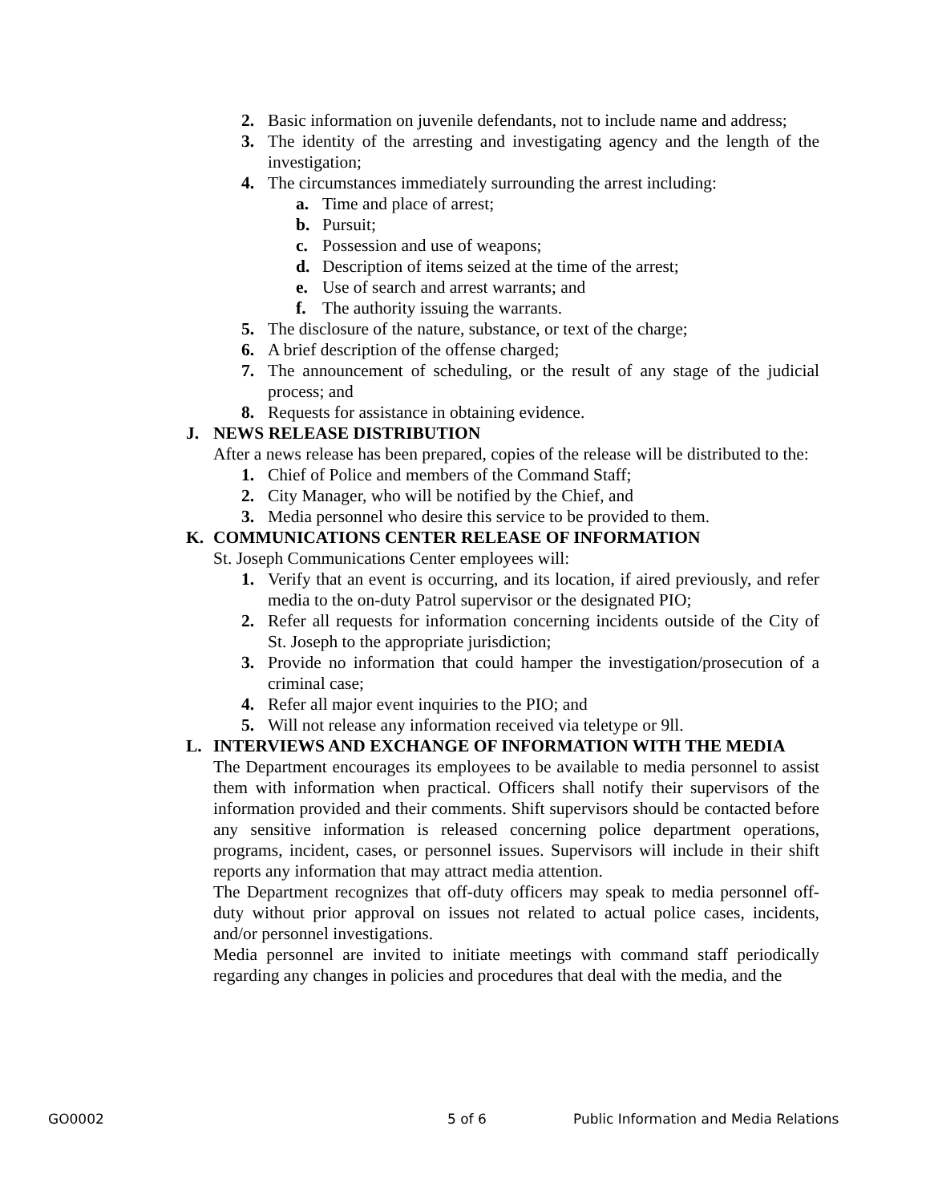2. Basic information on juvenile defendants, not to include name and address;
3. The identity of the arresting and investigating agency and the length of the investigation;
4. The circumstances immediately surrounding the arrest including:
a. Time and place of arrest;
b. Pursuit;
c. Possession and use of weapons;
d. Description of items seized at the time of the arrest;
e. Use of search and arrest warrants; and
f. The authority issuing the warrants.
5. The disclosure of the nature, substance, or text of the charge;
6. A brief description of the offense charged;
7. The announcement of scheduling, or the result of any stage of the judicial process; and
8. Requests for assistance in obtaining evidence.
J. NEWS RELEASE DISTRIBUTION
After a news release has been prepared, copies of the release will be distributed to the:
1. Chief of Police and members of the Command Staff;
2. City Manager, who will be notified by the Chief, and
3. Media personnel who desire this service to be provided to them.
K. COMMUNICATIONS CENTER RELEASE OF INFORMATION
St. Joseph Communications Center employees will:
1. Verify that an event is occurring, and its location, if aired previously, and refer media to the on-duty Patrol supervisor or the designated PIO;
2. Refer all requests for information concerning incidents outside of the City of St. Joseph to the appropriate jurisdiction;
3. Provide no information that could hamper the investigation/prosecution of a criminal case;
4. Refer all major event inquiries to the PIO; and
5. Will not release any information received via teletype or 9ll.
L. INTERVIEWS AND EXCHANGE OF INFORMATION WITH THE MEDIA
The Department encourages its employees to be available to media personnel to assist them with information when practical. Officers shall notify their supervisors of the information provided and their comments. Shift supervisors should be contacted before any sensitive information is released concerning police department operations, programs, incident, cases, or personnel issues. Supervisors will include in their shift reports any information that may attract media attention.
The Department recognizes that off-duty officers may speak to media personnel off-duty without prior approval on issues not related to actual police cases, incidents, and/or personnel investigations.
Media personnel are invited to initiate meetings with command staff periodically regarding any changes in policies and procedures that deal with the media, and the
GO0002 5 of 6 Public Information and Media Relations